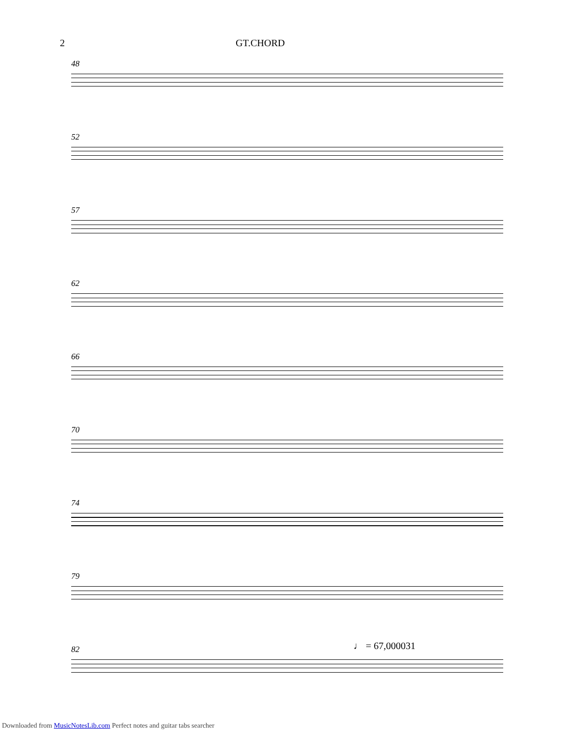2 GT.CHORD
48
52
57
62
66
70
74
79
♩ = 67,000031
82
Downloaded from MusicNotesLib.com Perfect notes and guitar tabs searcher